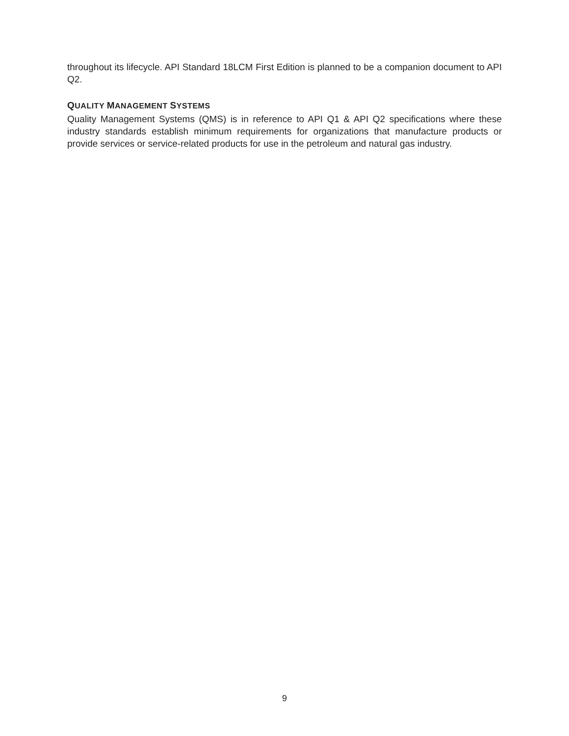throughout its lifecycle. API Standard 18LCM First Edition is planned to be a companion document to API Q2.
QUALITY MANAGEMENT SYSTEMS
Quality Management Systems (QMS) is in reference to API Q1 & API Q2 specifications where these industry standards establish minimum requirements for organizations that manufacture products or provide services or service-related products for use in the petroleum and natural gas industry.
9